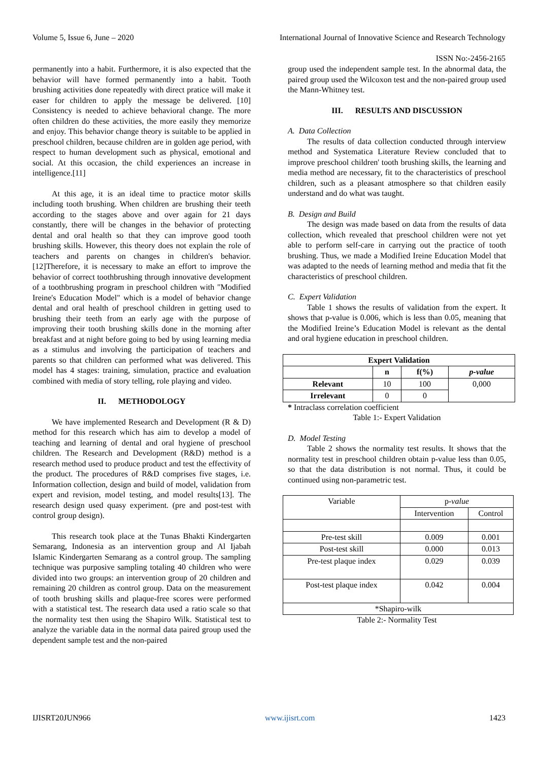Volume 5, Issue 6, June – 2020 International Journal of Innovative Science and Research Technology
ISSN No:-2456-2165
permanently into a habit. Furthermore, it is also expected that the behavior will have formed permanently into a habit. Tooth brushing activities done repeatedly with direct pratice will make it easer for children to apply the message be delivered. [10] Consistency is needed to achieve behavioral change. The more often children do these activities, the more easily they memorize and enjoy. This behavior change theory is suitable to be applied in preschool children, because children are in golden age period, with respect to human development such as physical, emotional and social. At this occasion, the child experiences an increase in intelligence.[11]
At this age, it is an ideal time to practice motor skills including tooth brushing. When children are brushing their teeth according to the stages above and over again for 21 days constantly, there will be changes in the behavior of protecting dental and oral health so that they can improve good tooth brushing skills. However, this theory does not explain the role of teachers and parents on changes in children's behavior. [12]Therefore, it is necessary to make an effort to improve the behavior of correct toothbrushing through innovative development of a toothbrushing program in preschool children with "Modified Ireine's Education Model" which is a model of behavior change dental and oral health of preschool children in getting used to brushing their teeth from an early age with the purpose of improving their tooth brushing skills done in the morning after breakfast and at night before going to bed by using learning media as a stimulus and involving the participation of teachers and parents so that children can performed what was delivered. This model has 4 stages: training, simulation, practice and evaluation combined with media of story telling, role playing and video.
II. METHODOLOGY
We have implemented Research and Development (R & D) method for this research which has aim to develop a model of teaching and learning of dental and oral hygiene of preschool children. The Research and Development (R&D) method is a research method used to produce product and test the effectivity of the product. The procedures of R&D comprises five stages, i.e. Information collection, design and build of model, validation from expert and revision, model testing, and model results[13]. The research design used quasy experiment. (pre and post-test with control group design).
This research took place at the Tunas Bhakti Kindergarten Semarang, Indonesia as an intervention group and Al Ijabah Islamic Kindergarten Semarang as a control group. The sampling technique was purposive sampling totaling 40 children who were divided into two groups: an intervention group of 20 children and remaining 20 children as control group. Data on the measurement of tooth brushing skills and plaque-free scores were performed with a statistical test. The research data used a ratio scale so that the normality test then using the Shapiro Wilk. Statistical test to analyze the variable data in the normal data paired group used the dependent sample test and the non-paired
group used the independent sample test. In the abnormal data, the paired group used the Wilcoxon test and the non-paired group used the Mann-Whitney test.
III. RESULTS AND DISCUSSION
A. Data Collection
The results of data collection conducted through interview method and Systematica Literature Review concluded that to improve preschool children' tooth brushing skills, the learning and media method are necessary, fit to the characteristics of preschool children, such as a pleasant atmosphere so that children easily understand and do what was taught.
B. Design and Build
The design was made based on data from the results of data collection, which revealed that preschool children were not yet able to perform self-care in carrying out the practice of tooth brushing. Thus, we made a Modified Ireine Education Model that was adapted to the needs of learning method and media that fit the characteristics of preschool children.
C. Expert Validation
Table 1 shows the results of validation from the expert. It shows that p-value is 0.006, which is less than 0.05, meaning that the Modified Ireine’s Education Model is relevant as the dental and oral hygiene education in preschool children.
| Expert Validation | | | |
| --- | --- | --- | --- |
| | n | f(%) | p-value |
| Relevant | 10 | 100 | 0,000 |
| Irrelevant | 0 | 0 | |
* Intraclass correlation coefficient
Table 1:- Expert Validation
D. Model Testing
Table 2 shows the normality test results. It shows that the normality test in preschool children obtain p-value less than 0.05, so that the data distribution is not normal. Thus, it could be continued using non-parametric test.
| Variable | p- value | |
| | Intervention | Control |
| Pre-test skill | 0.009 | 0.001 |
| Post-test skill | 0.000 | 0.013 |
| Pre-test plaque index | 0.029 | 0.039 |
| Post-test plaque index | 0.042 | 0.004 |
| *Shapiro-wilk | | |
Table 2:- Normality Test
IJISRT20JUN966 www.ijisrt.com 1423